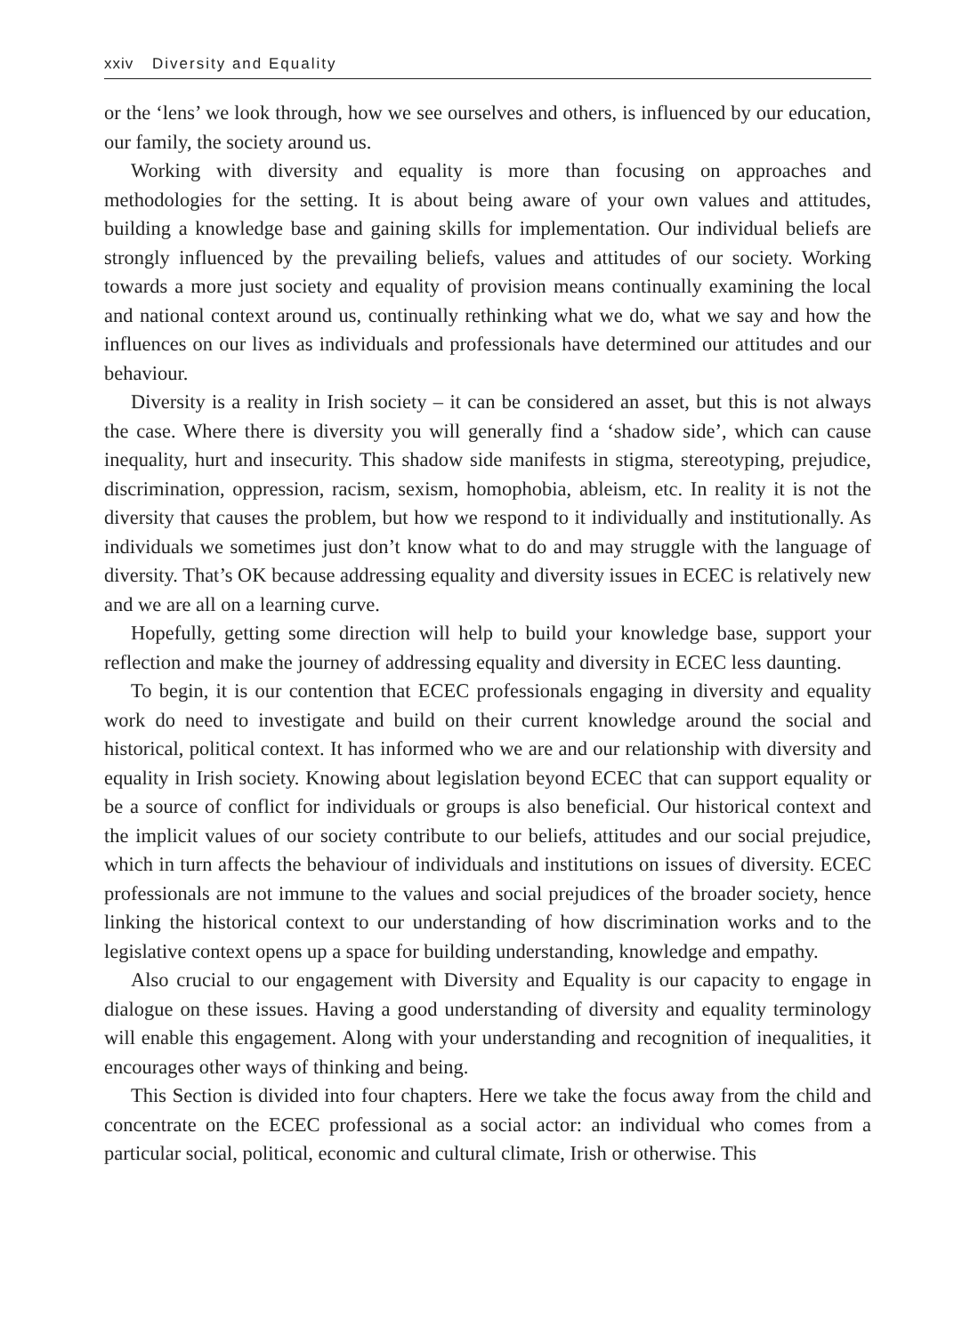xxiv Diversity and Equality
or the ‘lens’ we look through, how we see ourselves and others, is influenced by our education, our family, the society around us.
Working with diversity and equality is more than focusing on approaches and methodologies for the setting. It is about being aware of your own values and attitudes, building a knowledge base and gaining skills for implementation. Our individual beliefs are strongly influenced by the prevailing beliefs, values and attitudes of our society. Working towards a more just society and equality of provision means continually examining the local and national context around us, continually rethinking what we do, what we say and how the influences on our lives as individuals and professionals have determined our attitudes and our behaviour.
Diversity is a reality in Irish society – it can be considered an asset, but this is not always the case. Where there is diversity you will generally find a ‘shadow side’, which can cause inequality, hurt and insecurity. This shadow side manifests in stigma, stereotyping, prejudice, discrimination, oppression, racism, sexism, homophobia, ableism, etc. In reality it is not the diversity that causes the problem, but how we respond to it individually and institutionally. As individuals we sometimes just don’t know what to do and may struggle with the language of diversity. That’s OK because addressing equality and diversity issues in ECEC is relatively new and we are all on a learning curve.
Hopefully, getting some direction will help to build your knowledge base, support your reflection and make the journey of addressing equality and diversity in ECEC less daunting.
To begin, it is our contention that ECEC professionals engaging in diversity and equality work do need to investigate and build on their current knowledge around the social and historical, political context. It has informed who we are and our relationship with diversity and equality in Irish society. Knowing about legislation beyond ECEC that can support equality or be a source of conflict for individuals or groups is also beneficial. Our historical context and the implicit values of our society contribute to our beliefs, attitudes and our social prejudice, which in turn affects the behaviour of individuals and institutions on issues of diversity. ECEC professionals are not immune to the values and social prejudices of the broader society, hence linking the historical context to our understanding of how discrimination works and to the legislative context opens up a space for building understanding, knowledge and empathy.
Also crucial to our engagement with Diversity and Equality is our capacity to engage in dialogue on these issues. Having a good understanding of diversity and equality terminology will enable this engagement. Along with your understanding and recognition of inequalities, it encourages other ways of thinking and being.
This Section is divided into four chapters. Here we take the focus away from the child and concentrate on the ECEC professional as a social actor: an individual who comes from a particular social, political, economic and cultural climate, Irish or otherwise. This